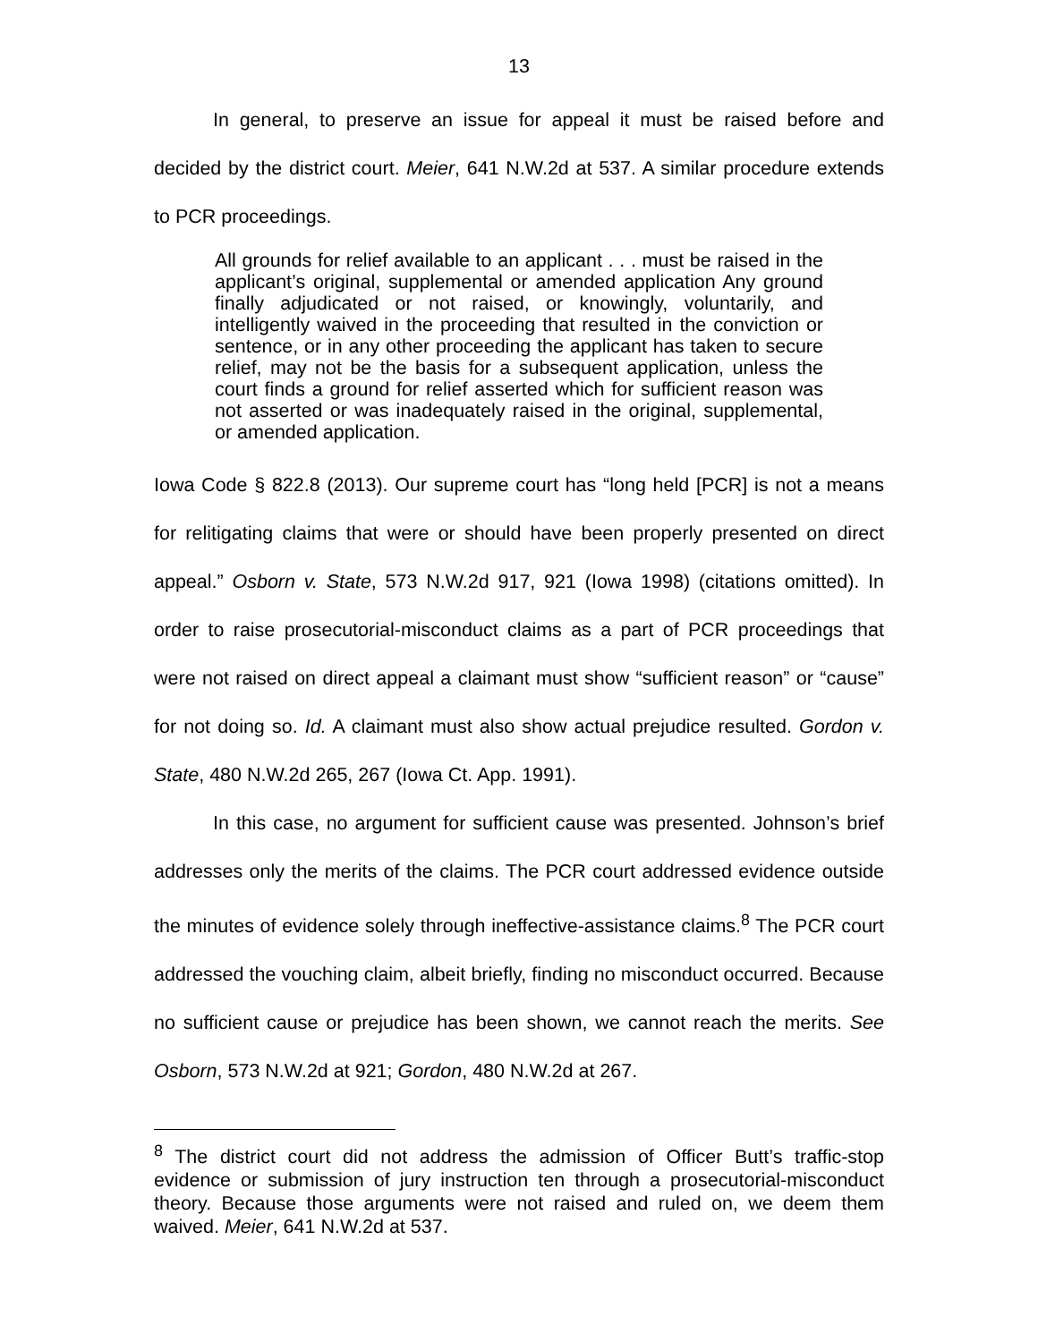13
In general, to preserve an issue for appeal it must be raised before and decided by the district court. Meier, 641 N.W.2d at 537. A similar procedure extends to PCR proceedings.
All grounds for relief available to an applicant . . . must be raised in the applicant’s original, supplemental or amended application Any ground finally adjudicated or not raised, or knowingly, voluntarily, and intelligently waived in the proceeding that resulted in the conviction or sentence, or in any other proceeding the applicant has taken to secure relief, may not be the basis for a subsequent application, unless the court finds a ground for relief asserted which for sufficient reason was not asserted or was inadequately raised in the original, supplemental, or amended application.
Iowa Code § 822.8 (2013). Our supreme court has “long held [PCR] is not a means for relitigating claims that were or should have been properly presented on direct appeal.” Osborn v. State, 573 N.W.2d 917, 921 (Iowa 1998) (citations omitted). In order to raise prosecutorial-misconduct claims as a part of PCR proceedings that were not raised on direct appeal a claimant must show “sufficient reason” or “cause” for not doing so. Id. A claimant must also show actual prejudice resulted. Gordon v. State, 480 N.W.2d 265, 267 (Iowa Ct. App. 1991).
In this case, no argument for sufficient cause was presented. Johnson’s brief addresses only the merits of the claims. The PCR court addressed evidence outside the minutes of evidence solely through ineffective-assistance claims.<sup>8</sup> The PCR court addressed the vouching claim, albeit briefly, finding no misconduct occurred. Because no sufficient cause or prejudice has been shown, we cannot reach the merits. See Osborn, 573 N.W.2d at 921; Gordon, 480 N.W.2d at 267.
<sup>8</sup> The district court did not address the admission of Officer Butt’s traffic-stop evidence or submission of jury instruction ten through a prosecutorial-misconduct theory. Because those arguments were not raised and ruled on, we deem them waived. Meier, 641 N.W.2d at 537.